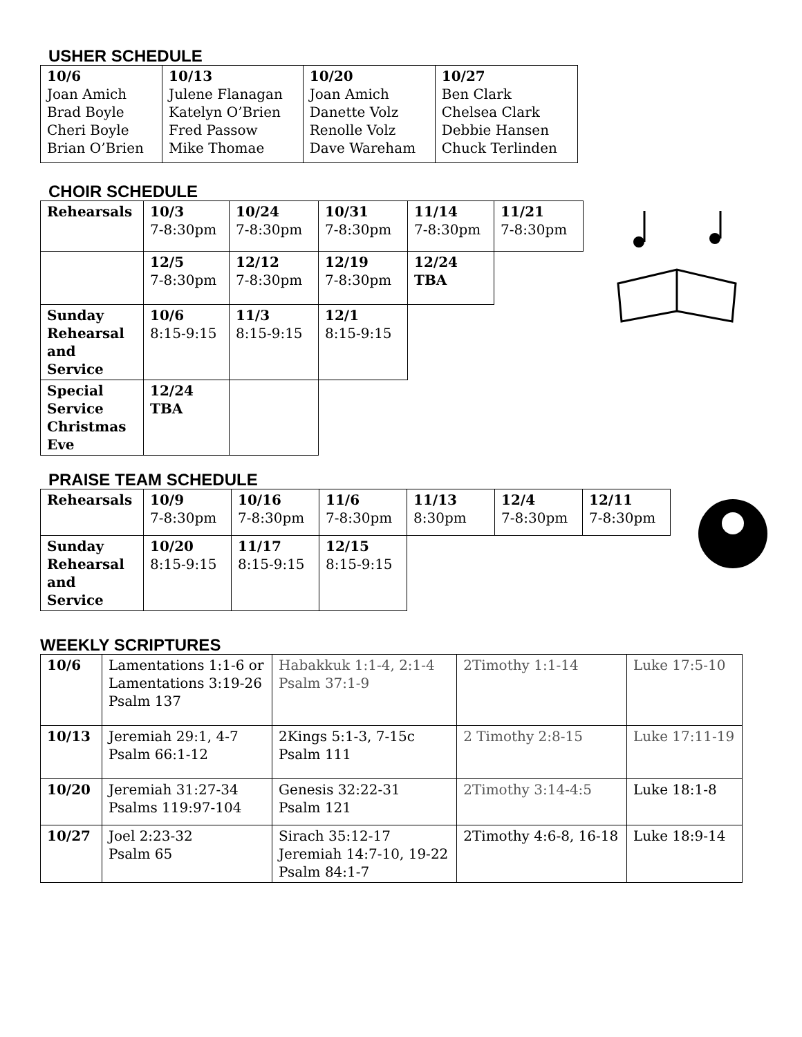USHER SCHEDULE
| 10/6 Joan Amich Brad Boyle Cheri Boyle Brian O’Brien | 10/13 Julene Flanagan Katelyn O’Brien Fred Passow Mike Thomae | 10/20 Joan Amich Danette Volz Renolle Volz Dave Wareham | 10/27 Ben Clark Chelsea Clark Debbie Hansen Chuck Terlinden |
CHOIR SCHEDULE
| Rehearsals | 10/3 7-8:30pm | 10/24 7-8:30pm | 10/31 7-8:30pm | 11/14 7-8:30pm | 11/21 7-8:30pm |
| | 12/5 7-8:30pm | 12/12 7-8:30pm | 12/19 7-8:30pm | 12/24 TBA | |
| Sunday Rehearsal and Service | 10/6 8:15-9:15 | 11/3 8:15-9:15 | 12/1 8:15-9:15 | | |
| Special Service Christmas Eve | 12/24 TBA | | | | |
PRAISE TEAM SCHEDULE
| Rehearsals | 10/9 7-8:30pm | 10/16 7-8:30pm | 11/6 7-8:30pm | 11/13 8:30pm | 12/4 7-8:30pm | 12/11 7-8:30pm |
| Sunday Rehearsal and Service | 10/20 8:15-9:15 | 11/17 8:15-9:15 | 12/15 8:15-9:15 | | | |
WEEKLY SCRIPTURES
| 10/6 | Lamentations 1:1-6 or Lamentations 3:19-26 Psalm 137 | Habakkuk 1:1-4, 2:1-4 Psalm 37:1-9 | 2Timothy 1:1-14 | Luke 17:5-10 |
| 10/13 | Jeremiah 29:1, 4-7 Psalm 66:1-12 | 2Kings 5:1-3, 7-15c Psalm 111 | 2 Timothy 2:8-15 | Luke 17:11-19 |
| 10/20 | Jeremiah 31:27-34 Psalms 119:97-104 | Genesis 32:22-31 Psalm 121 | 2Timothy 3:14-4:5 | Luke 18:1-8 |
| 10/27 | Joel 2:23-32 Psalm 65 | Sirach 35:12-17 Jeremiah 14:7-10, 19-22 Psalm 84:1-7 | 2Timothy 4:6-8, 16-18 | Luke 18:9-14 |